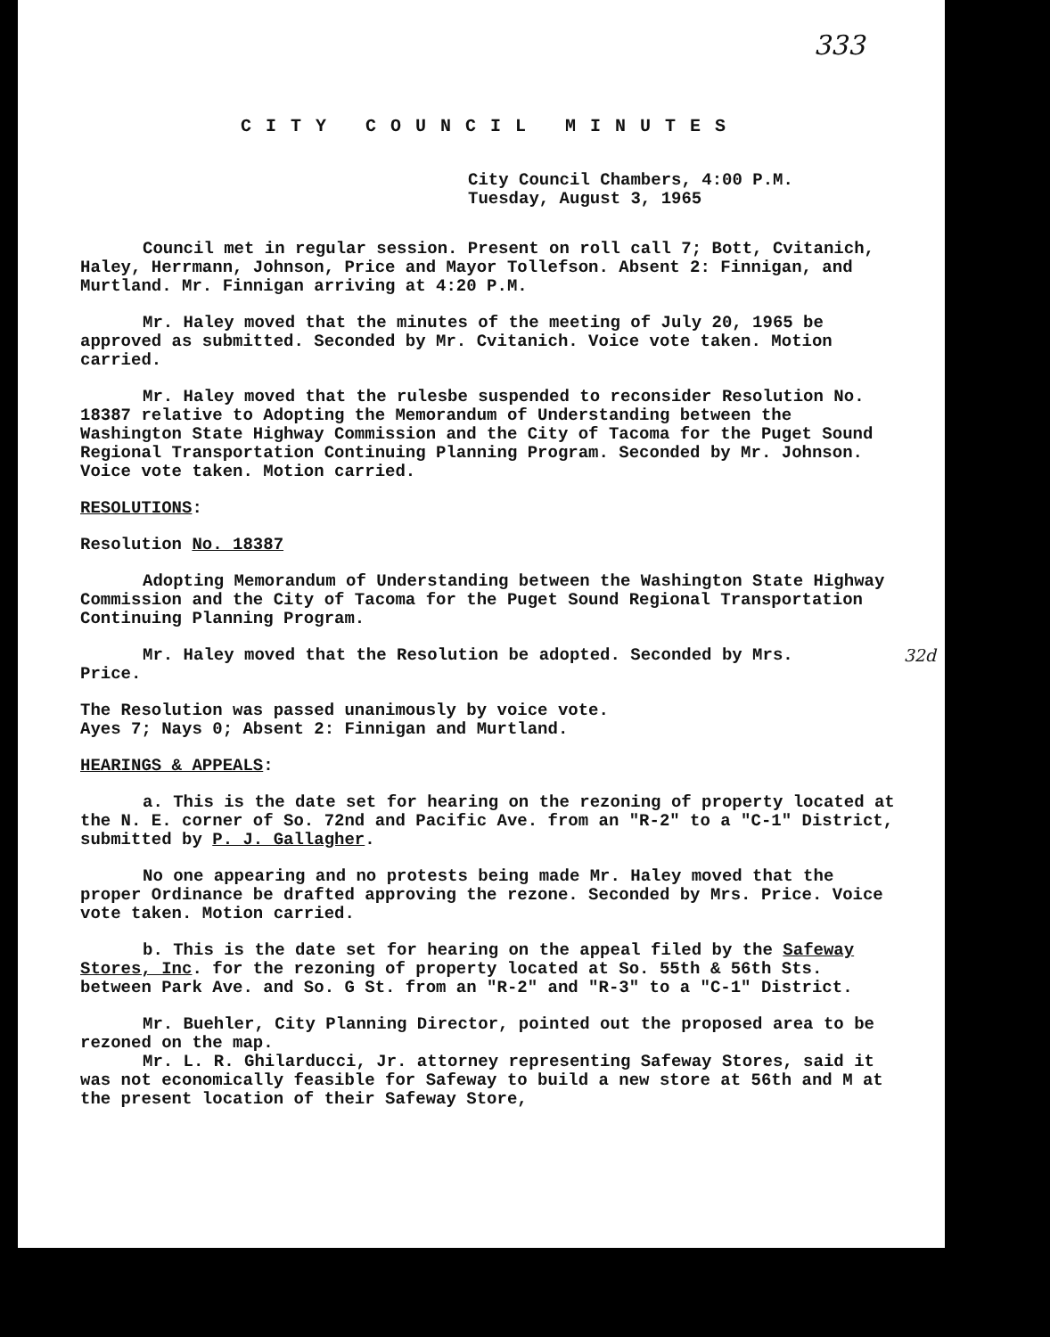333
CITY COUNCIL MINUTES
City Council Chambers, 4:00 P.M.
Tuesday, August 3, 1965
Council met in regular session. Present on roll call 7; Bott, Cvitanich, Haley, Herrmann, Johnson, Price and Mayor Tollefson. Absent 2: Finnigan, and Murtland. Mr. Finnigan arriving at 4:20 P.M.
Mr. Haley moved that the minutes of the meeting of July 20, 1965 be approved as submitted. Seconded by Mr. Cvitanich. Voice vote taken. Motion carried.
Mr. Haley moved that the rulesbe suspended to reconsider Resolution No. 18387 relative to Adopting the Memorandum of Understanding between the Washington State Highway Commission and the City of Tacoma for the Puget Sound Regional Transportation Continuing Planning Program. Seconded by Mr. Johnson. Voice vote taken. Motion carried.
RESOLUTIONS:
Resolution No. 18387
Adopting Memorandum of Understanding between the Washington State Highway Commission and the City of Tacoma for the Puget Sound Regional Transportation Continuing Planning Program.
32d Mr. Haley moved that the Resolution be adopted. Seconded by Mrs. Price.
The Resolution was passed unanimously by voice vote.
Ayes 7; Nays 0; Absent 2: Finnigan and Murtland.
HEARINGS & APPEALS:
a. This is the date set for hearing on the rezoning of property located at the N. E. corner of So. 72nd and Pacific Ave. from an "R-2" to a "C-1" District, submitted by P. J. Gallagher.
No one appearing and no protests being made Mr. Haley moved that the proper Ordinance be drafted approving the rezone. Seconded by Mrs. Price. Voice vote taken. Motion carried.
b. This is the date set for hearing on the appeal filed by the Safeway Stores, Inc. for the rezoning of property located at So. 55th & 56th Sts. between Park Ave. and So. G St. from an "R-2" and "R-3" to a "C-1" District.
Mr. Buehler, City Planning Director, pointed out the proposed area to be rezoned on the map.
Mr. L. R. Ghilarducci, Jr. attorney representing Safeway Stores, said it was not economically feasible for Safeway to build a new store at 56th and M at the present location of their Safeway Store,